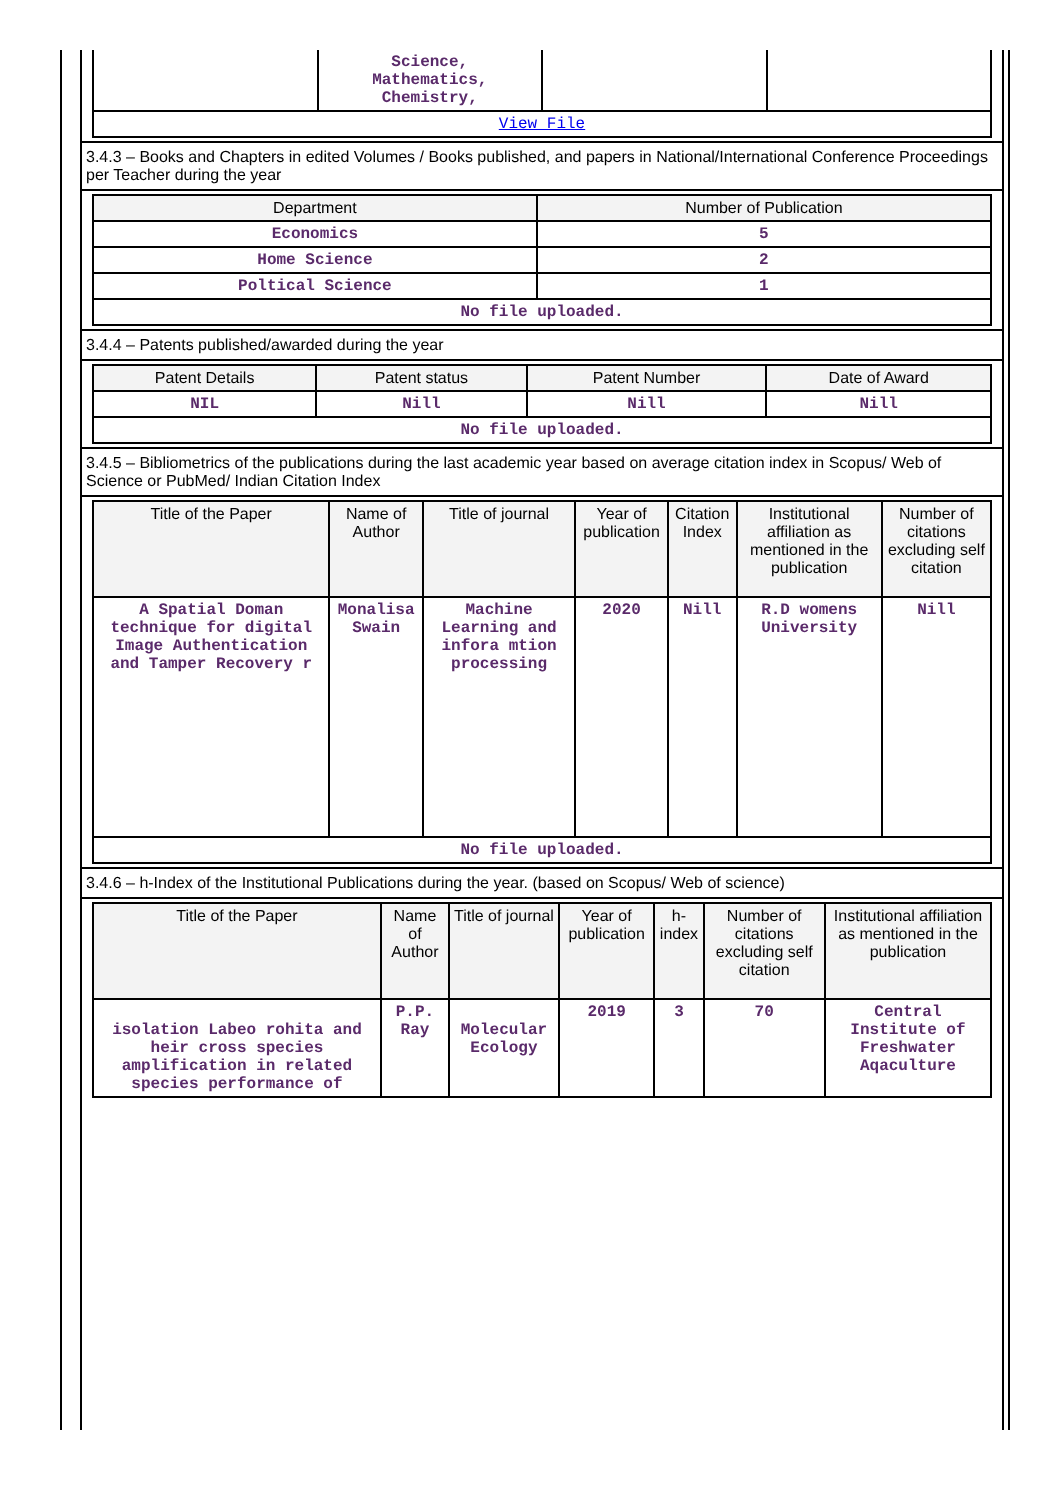| | Science, Mathematics, Chemistry, | | |
| View File | | | |
3.4.3 – Books and Chapters in edited Volumes / Books published, and papers in National/International Conference Proceedings per Teacher during the year
| Department | Number of Publication |
| --- | --- |
| Economics | 5 |
| Home Science | 2 |
| Poltical Science | 1 |
| No file uploaded. | |
3.4.4 – Patents published/awarded during the year
| Patent Details | Patent status | Patent Number | Date of Award |
| --- | --- | --- | --- |
| NIL | Nill | Nill | Nill |
| No file uploaded. | | | |
3.4.5 – Bibliometrics of the publications during the last academic year based on average citation index in Scopus/ Web of Science or PubMed/ Indian Citation Index
| Title of the Paper | Name of Author | Title of journal | Year of publication | Citation Index | Institutional affiliation as mentioned in the publication | Number of citations excluding self citation |
| --- | --- | --- | --- | --- | --- | --- |
| A Spatial Doman technique for digital Image Authentication and Tamper Recovery r | Monalisa Swain | Machine Learning and infora mtion processing | 2020 | Nill | R.D womens University | Nill |
| No file uploaded. | | | | | | |
3.4.6 – h-Index of the Institutional Publications during the year. (based on Scopus/ Web of science)
| Title of the Paper | Name of Author | Title of journal | Year of publication | h-index | Number of citations excluding self citation | Institutional affiliation as mentioned in the publication |
| --- | --- | --- | --- | --- | --- | --- |
| isolation Labeo rohita and heir cross species amplification in related species performance of | P.P. Ray | Molecular Ecology | 2019 | 3 | 70 | Central Institute of Freshwater Aqaculture |